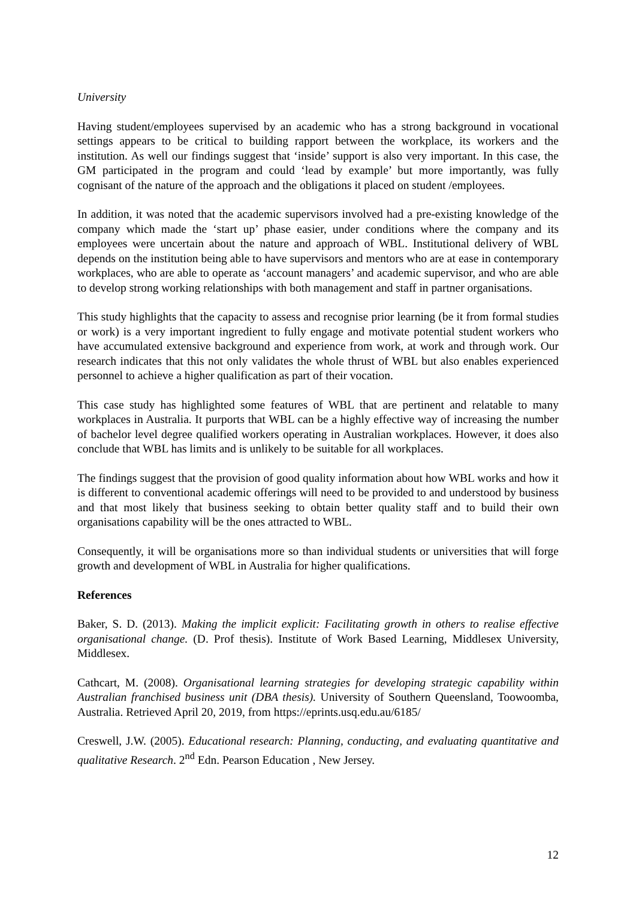University
Having student/employees supervised by an academic who has a strong background in vocational settings appears to be critical to building rapport between the workplace, its workers and the institution. As well our findings suggest that ‘inside’ support is also very important. In this case, the GM participated in the program and could ‘lead by example’ but more importantly, was fully cognisant of the nature of the approach and the obligations it placed on student /employees.
In addition, it was noted that the academic supervisors involved had a pre-existing knowledge of the company which made the ‘start up’ phase easier, under conditions where the company and its employees were uncertain about the nature and approach of WBL. Institutional delivery of WBL depends on the institution being able to have supervisors and mentors who are at ease in contemporary workplaces, who are able to operate as ‘account managers’ and academic supervisor, and who are able to develop strong working relationships with both management and staff in partner organisations.
This study highlights that the capacity to assess and recognise prior learning (be it from formal studies or work) is a very important ingredient to fully engage and motivate potential student workers who have accumulated extensive background and experience from work, at work and through work. Our research indicates that this not only validates the whole thrust of WBL but also enables experienced personnel to achieve a higher qualification as part of their vocation.
This case study has highlighted some features of WBL that are pertinent and relatable to many workplaces in Australia. It purports that WBL can be a highly effective way of increasing the number of bachelor level degree qualified workers operating in Australian workplaces. However, it does also conclude that WBL has limits and is unlikely to be suitable for all workplaces.
The findings suggest that the provision of good quality information about how WBL works and how it is different to conventional academic offerings will need to be provided to and understood by business and that most likely that business seeking to obtain better quality staff and to build their own organisations capability will be the ones attracted to WBL.
Consequently, it will be organisations more so than individual students or universities that will forge growth and development of WBL in Australia for higher qualifications.
References
Baker, S. D. (2013). Making the implicit explicit: Facilitating growth in others to realise effective organisational change. (D. Prof thesis). Institute of Work Based Learning, Middlesex University, Middlesex.
Cathcart, M. (2008). Organisational learning strategies for developing strategic capability within Australian franchised business unit (DBA thesis). University of Southern Queensland, Toowoomba, Australia. Retrieved April 20, 2019, from https://eprints.usq.edu.au/6185/
Creswell, J.W. (2005). Educational research: Planning, conducting, and evaluating quantitative and qualitative Research. 2<sup>nd</sup> Edn. Pearson Education , New Jersey.
12